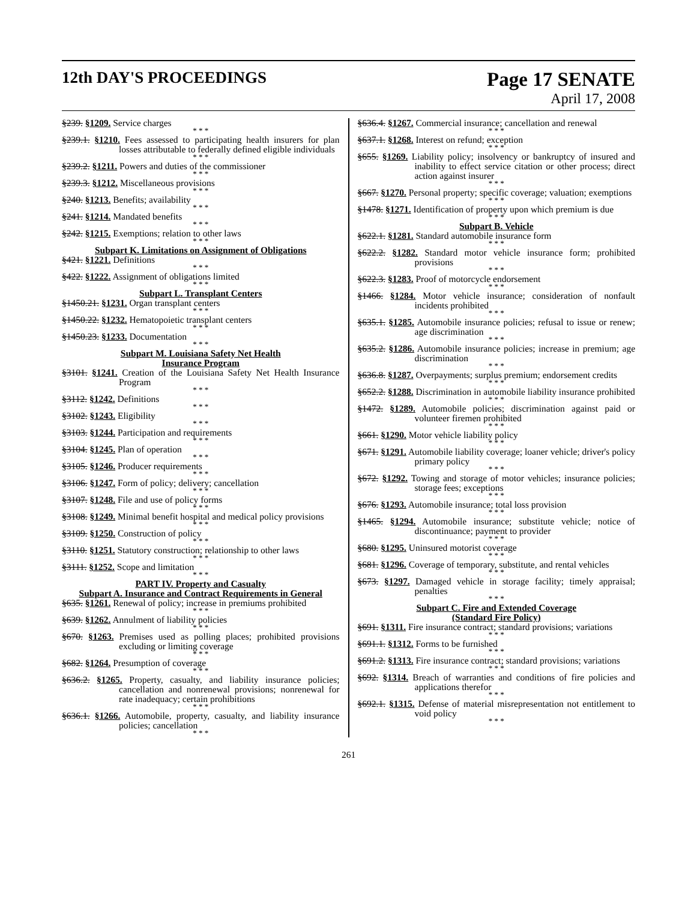12th DAY'S PROCEEDINGS
Page 17 SENATE
April 17, 2008
§239. §1209. Service charges
* * *
§239.1. §1210. Fees assessed to participating health insurers for plan losses attributable to federally defined eligible individuals
* * *
§239.2. §1211. Powers and duties of the commissioner
* * *
§239.3. §1212. Miscellaneous provisions
* * *
§240. §1213. Benefits; availability
* * *
§241. §1214. Mandated benefits
* * *
§242. §1215. Exemptions; relation to other laws
* * *
Subpart K. Limitations on Assignment of Obligations
§421. §1221. Definitions
* * *
§422. §1222. Assignment of obligations limited
* * *
Subpart L. Transplant Centers
§1450.21. §1231. Organ transplant centers
* * *
§1450.22. §1232. Hematopoietic transplant centers
* * *
§1450.23. §1233. Documentation
* * *
Subpart M. Louisiana Safety Net Health
Insurance Program
§3101. §1241. Creation of the Louisiana Safety Net Health Insurance Program
* * *
§3112. §1242. Definitions
* * *
§3102. §1243. Eligibility
* * *
§3103. §1244. Participation and requirements
* * *
§3104. §1245. Plan of operation
* * *
§3105. §1246. Producer requirements
* * *
§3106. §1247. Form of policy; delivery; cancellation
* * *
§3107. §1248. File and use of policy forms
* * *
§3108. §1249. Minimal benefit hospital and medical policy provisions
* * *
§3109. §1250. Construction of policy
* * *
§3110. §1251. Statutory construction; relationship to other laws
* * *
§3111. §1252. Scope and limitation
* * *
PART IV. Property and Casualty
Subpart A. Insurance and Contract Requirements in General
§635. §1261. Renewal of policy; increase in premiums prohibited
* * *
§639. §1262. Annulment of liability policies
* * *
§670. §1263. Premises used as polling places; prohibited provisions excluding or limiting coverage
* * *
§682. §1264. Presumption of coverage
* * *
§636.2. §1265. Property, casualty, and liability insurance policies; cancellation and nonrenewal provisions; nonrenewal for rate inadequacy; certain prohibitions
* * *
§636.1. §1266. Automobile, property, casualty, and liability insurance policies; cancellation
* * *
§636.4. §1267. Commercial insurance; cancellation and renewal
* * *
§637.1. §1268. Interest on refund; exception
* * *
§655. §1269. Liability policy; insolvency or bankruptcy of insured and inability to effect service citation or other process; direct action against insurer
* * *
§667. §1270. Personal property; specific coverage; valuation; exemptions
* * *
§1478. §1271. Identification of property upon which premium is due
* * *
Subpart B. Vehicle
§622.1. §1281. Standard automobile insurance form
* * *
§622.2. §1282. Standard motor vehicle insurance form; prohibited provisions
* * *
§622.3. §1283. Proof of motorcycle endorsement
* * *
§1466. §1284. Motor vehicle insurance; consideration of nonfault incidents prohibited
* * *
§635.1. §1285. Automobile insurance policies; refusal to issue or renew; age discrimination
* * *
§635.2. §1286. Automobile insurance policies; increase in premium; age discrimination
* * *
§636.8. §1287. Overpayments; surplus premium; endorsement credits
* * *
§652.2. §1288. Discrimination in automobile liability insurance prohibited
* * *
§1472. §1289. Automobile policies; discrimination against paid or volunteer firemen prohibited
* * *
§661. §1290. Motor vehicle liability policy
* * *
§671. §1291. Automobile liability coverage; loaner vehicle; driver's policy primary policy
* * *
§672. §1292. Towing and storage of motor vehicles; insurance policies; storage fees; exceptions
* * *
§676. §1293. Automobile insurance; total loss provision
* * *
§1465. §1294. Automobile insurance; substitute vehicle; notice of discontinuance; payment to provider
* * *
§680. §1295. Uninsured motorist coverage
* * *
§681. §1296. Coverage of temporary, substitute, and rental vehicles
* * *
§673. §1297. Damaged vehicle in storage facility; timely appraisal; penalties
* * *
Subpart C. Fire and Extended Coverage
(Standard Fire Policy)
§691. §1311. Fire insurance contract; standard provisions; variations
* * *
§691.1. §1312. Forms to be furnished
* * *
§691.2. §1313. Fire insurance contract; standard provisions; variations
* * *
§692. §1314. Breach of warranties and conditions of fire policies and applications therefor
* * *
§692.1. §1315. Defense of material misrepresentation not entitlement to void policy
* * *
261